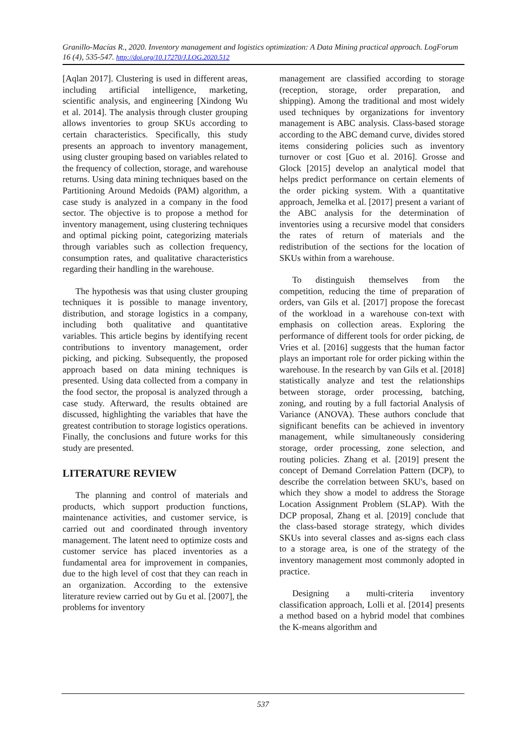Granillo-Macías R., 2020. Inventory management and logistics optimization: A Data Mining practical approach. LogForum 16 (4), 535-547. http://doi.org/10.17270/J.LOG.2020.512
[Aqlan 2017]. Clustering is used in different areas, including artificial intelligence, marketing, scientific analysis, and engineering [Xindong Wu et al. 2014]. The analysis through cluster grouping allows inventories to group SKUs according to certain characteristics. Specifically, this study presents an approach to inventory management, using cluster grouping based on variables related to the frequency of collection, storage, and warehouse returns. Using data mining techniques based on the Partitioning Around Medoids (PAM) algorithm, a case study is analyzed in a company in the food sector. The objective is to propose a method for inventory management, using clustering techniques and optimal picking point, categorizing materials through variables such as collection frequency, consumption rates, and qualitative characteristics regarding their handling in the warehouse.
The hypothesis was that using cluster grouping techniques it is possible to manage inventory, distribution, and storage logistics in a company, including both qualitative and quantitative variables. This article begins by identifying recent contributions to inventory management, order picking, and picking. Subsequently, the proposed approach based on data mining techniques is presented. Using data collected from a company in the food sector, the proposal is analyzed through a case study. Afterward, the results obtained are discussed, highlighting the variables that have the greatest contribution to storage logistics operations. Finally, the conclusions and future works for this study are presented.
LITERATURE REVIEW
The planning and control of materials and products, which support production functions, maintenance activities, and customer service, is carried out and coordinated through inventory management. The latent need to optimize costs and customer service has placed inventories as a fundamental area for improvement in companies, due to the high level of cost that they can reach in an organization. According to the extensive literature review carried out by Gu et al. [2007], the problems for inventory
management are classified according to storage (reception, storage, order preparation, and shipping). Among the traditional and most widely used techniques by organizations for inventory management is ABC analysis. Class-based storage according to the ABC demand curve, divides stored items considering policies such as inventory turnover or cost [Guo et al. 2016]. Grosse and Glock [2015] develop an analytical model that helps predict performance on certain elements of the order picking system. With a quantitative approach, Jemelka et al. [2017] present a variant of the ABC analysis for the determination of inventories using a recursive model that considers the rates of return of materials and the redistribution of the sections for the location of SKUs within from a warehouse.
To distinguish themselves from the competition, reducing the time of preparation of orders, van Gils et al. [2017] propose the forecast of the workload in a warehouse con-text with emphasis on collection areas. Exploring the performance of different tools for order picking, de Vries et al. [2016] suggests that the human factor plays an important role for order picking within the warehouse. In the research by van Gils et al. [2018] statistically analyze and test the relationships between storage, order processing, batching, zoning, and routing by a full factorial Analysis of Variance (ANOVA). These authors conclude that significant benefits can be achieved in inventory management, while simultaneously considering storage, order processing, zone selection, and routing policies. Zhang et al. [2019] present the concept of Demand Correlation Pattern (DCP), to describe the correlation between SKU's, based on which they show a model to address the Storage Location Assignment Problem (SLAP). With the DCP proposal, Zhang et al. [2019] conclude that the class-based storage strategy, which divides SKUs into several classes and as-signs each class to a storage area, is one of the strategy of the inventory management most commonly adopted in practice.
Designing a multi-criteria inventory classification approach, Lolli et al. [2014] presents a method based on a hybrid model that combines the K-means algorithm and
537